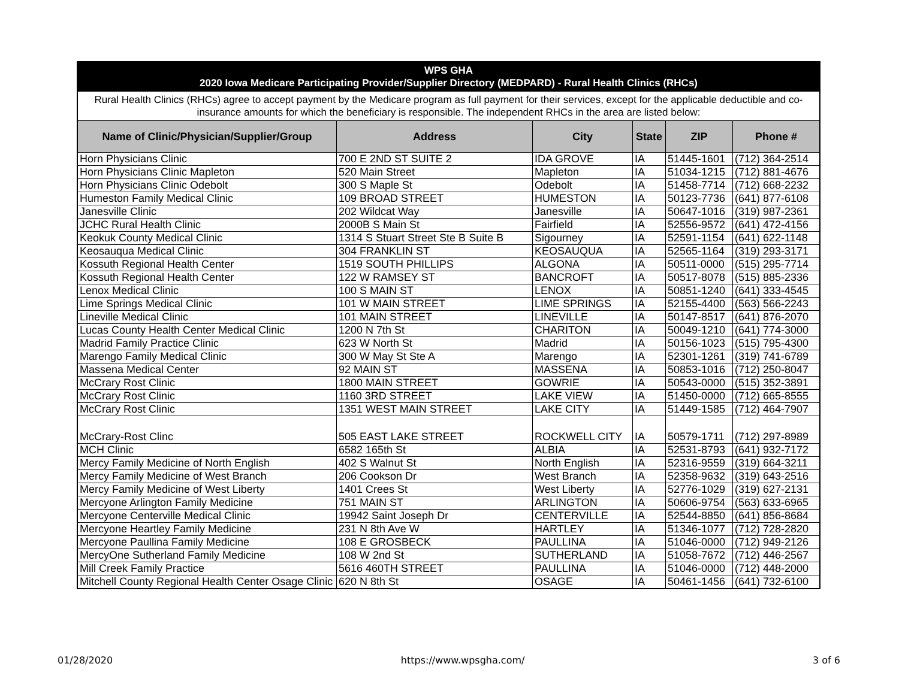| WPS GHA 2020 Iowa Medicare Participating Provider/Supplier Directory (MEDPARD) - Rural Health Clinics (RHCs) | | | | | |
| Rural Health Clinics (RHCs) agree to accept payment by the Medicare program as full payment for their services, except for the applicable deductible and co-insurance amounts for which the beneficiary is responsible. The independent RHCs in the area are listed below: | | | | | |
| Name of Clinic/Physician/Supplier/Group | Address | City | State | ZIP | Phone # |
| Horn Physicians Clinic | 700 E 2ND ST SUITE 2 | IDA GROVE | IA | 51445-1601 | (712) 364-2514 |
| Horn Physicians Clinic Mapleton | 520 Main Street | Mapleton | IA | 51034-1215 | (712) 881-4676 |
| Horn Physicians Clinic Odebolt | 300 S Maple St | Odebolt | IA | 51458-7714 | (712) 668-2232 |
| Humeston Family Medical Clinic | 109 BROAD STREET | HUMESTON | IA | 50123-7736 | (641) 877-6108 |
| Janesville Clinic | 202 Wildcat Way | Janesville | IA | 50647-1016 | (319) 987-2361 |
| JCHC Rural Health Clinic | 2000B S Main St | Fairfield | IA | 52556-9572 | (641) 472-4156 |
| Keokuk County Medical Clinic | 1314 S Stuart Street Ste B Suite B | Sigourney | IA | 52591-1154 | (641) 622-1148 |
| Keosauqua Medical Clinic | 304 FRANKLIN ST | KEOSAUQUA | IA | 52565-1164 | (319) 293-3171 |
| Kossuth Regional Health Center | 1519 SOUTH PHILLIPS | ALGONA | IA | 50511-0000 | (515) 295-7714 |
| Kossuth Regional Health Center | 122 W RAMSEY ST | BANCROFT | IA | 50517-8078 | (515) 885-2336 |
| Lenox Medical Clinic | 100 S MAIN ST | LENOX | IA | 50851-1240 | (641) 333-4545 |
| Lime Springs Medical Clinic | 101 W MAIN STREET | LIME SPRINGS | IA | 52155-4400 | (563) 566-2243 |
| Lineville Medical Clinic | 101 MAIN STREET | LINEVILLE | IA | 50147-8517 | (641) 876-2070 |
| Lucas County Health Center Medical Clinic | 1200 N 7th St | CHARITON | IA | 50049-1210 | (641) 774-3000 |
| Madrid Family Practice Clinic | 623 W North St | Madrid | IA | 50156-1023 | (515) 795-4300 |
| Marengo Family Medical Clinic | 300 W May St Ste A | Marengo | IA | 52301-1261 | (319) 741-6789 |
| Massena Medical Center | 92 MAIN ST | MASSENA | IA | 50853-1016 | (712) 250-8047 |
| McCrary Rost Clinic | 1800 MAIN STREET | GOWRIE | IA | 50543-0000 | (515) 352-3891 |
| McCrary Rost Clinic | 1160 3RD STREET | LAKE VIEW | IA | 51450-0000 | (712) 665-8555 |
| McCrary Rost Clinic | 1351 WEST MAIN STREET | LAKE CITY | IA | 51449-1585 | (712) 464-7907 |
| McCrary-Rost Clinc | 505 EAST LAKE STREET | ROCKWELL CITY | IA | 50579-1711 | (712) 297-8989 |
| MCH Clinic | 6582 165th St | ALBIA | IA | 52531-8793 | (641) 932-7172 |
| Mercy Family Medicine of North English | 402 S Walnut St | North English | IA | 52316-9559 | (319) 664-3211 |
| Mercy Family Medicine of West Branch | 206 Cookson Dr | West Branch | IA | 52358-9632 | (319) 643-2516 |
| Mercy Family Medicine of West Liberty | 1401 Crees St | West Liberty | IA | 52776-1029 | (319) 627-2131 |
| Mercyone Arlington Family Medicine | 751 MAIN ST | ARLINGTON | IA | 50606-9754 | (563) 633-6965 |
| Mercyone Centerville Medical Clinic | 19942 Saint Joseph Dr | CENTERVILLE | IA | 52544-8850 | (641) 856-8684 |
| Mercyone Heartley Family Medicine | 231 N 8th Ave W | HARTLEY | IA | 51346-1077 | (712) 728-2820 |
| Mercyone Paullina Family Medicine | 108 E GROSBECK | PAULLINA | IA | 51046-0000 | (712) 949-2126 |
| MercyOne Sutherland Family Medicine | 108 W 2nd St | SUTHERLAND | IA | 51058-7672 | (712) 446-2567 |
| Mill Creek Family Practice | 5616 460TH STREET | PAULLINA | IA | 51046-0000 | (712) 448-2000 |
| Mitchell County Regional Health Center Osage Clinic | 620 N 8th St | OSAGE | IA | 50461-1456 | (641) 732-6100 |
01/28/2020 https://www.wpsgha.com/ 3 of 6